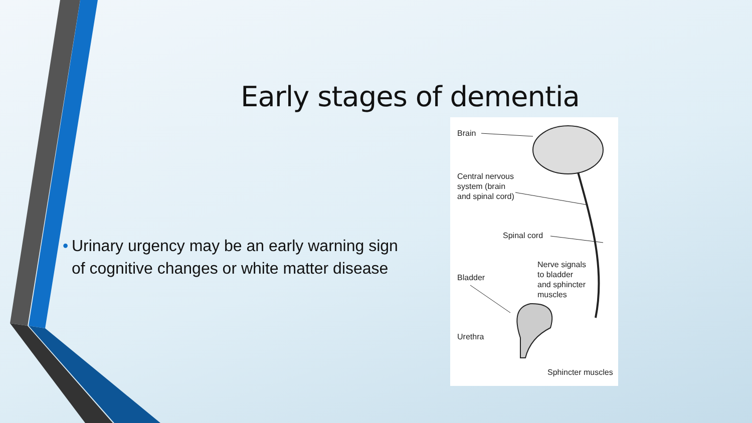Early stages of dementia
• Urinary urgency may be an early warning sign of cognitive changes or white matter disease
Brain
Central nervous
system (brain
and spinal cord)
Spinal cord
Nerve signals
to bladder
and sphincter
muscles
Bladder
Urethra
Sphincter muscles